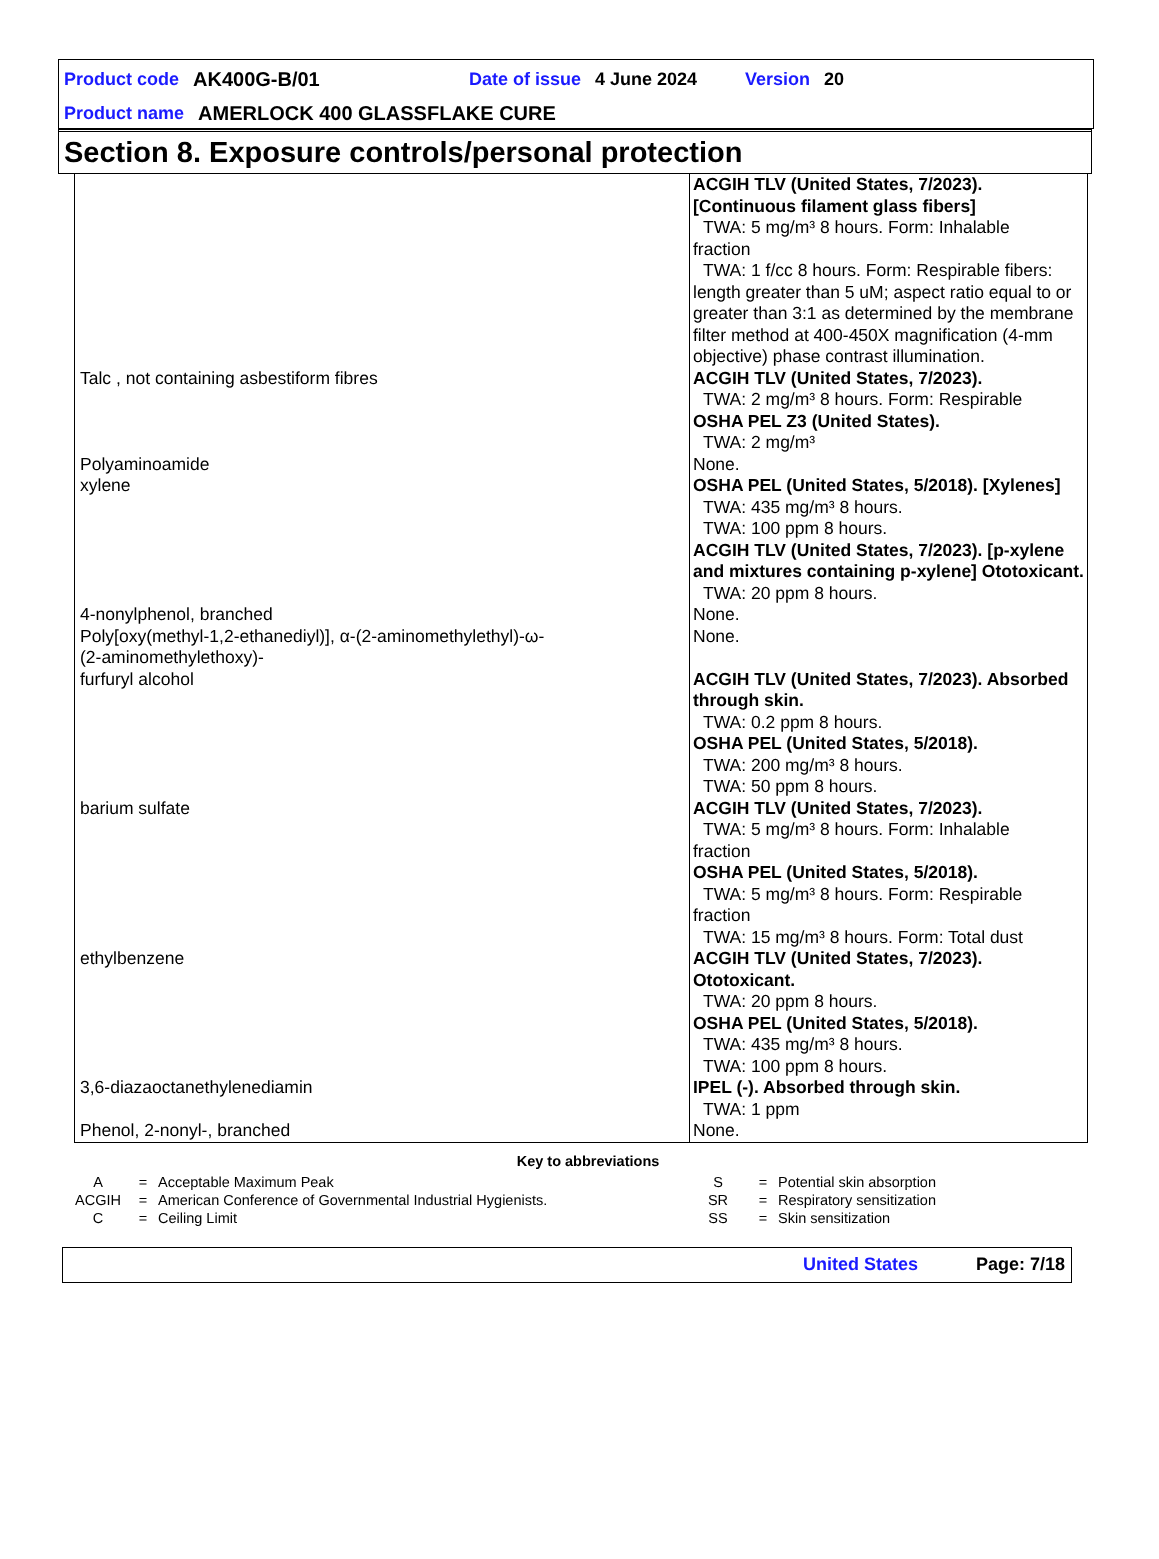Product code AK400G-B/01 Date of issue 4 June 2024 Version 20
Product name AMERLOCK 400 GLASSFLAKE CURE
Section 8. Exposure controls/personal protection
| | ACGIH TLV (United States, 7/2023). [Continuous filament glass fibers] TWA: 5 mg/m³ 8 hours. Form: Inhalable fraction TWA: 1 f/cc 8 hours. Form: Respirable fibers: length greater than 5 uM; aspect ratio equal to or greater than 3:1 as determined by the membrane filter method at 400-450X magnification (4-mm objective) phase contrast illumination. |
| Talc , not containing asbestiform fibres | ACGIH TLV (United States, 7/2023). TWA: 2 mg/m³ 8 hours. Form: Respirable OSHA PEL Z3 (United States). TWA: 2 mg/m³ |
| Polyaminoamide | None. |
| xylene | OSHA PEL (United States, 5/2018). [Xylenes] TWA: 435 mg/m³ 8 hours. TWA: 100 ppm 8 hours. ACGIH TLV (United States, 7/2023). [p-xylene and mixtures containing p-xylene] Ototoxicant. TWA: 20 ppm 8 hours. |
| 4-nonylphenol, branched | None. |
| Poly[oxy(methyl-1,2-ethanediyl)], α-(2-aminomethylethyl)-ω- (2-aminomethylethoxy)- | None. |
| furfuryl alcohol | ACGIH TLV (United States, 7/2023). Absorbed through skin. TWA: 0.2 ppm 8 hours. OSHA PEL (United States, 5/2018). TWA: 200 mg/m³ 8 hours. TWA: 50 ppm 8 hours. |
| barium sulfate | ACGIH TLV (United States, 7/2023). TWA: 5 mg/m³ 8 hours. Form: Inhalable fraction OSHA PEL (United States, 5/2018). TWA: 5 mg/m³ 8 hours. Form: Respirable fraction TWA: 15 mg/m³ 8 hours. Form: Total dust |
| ethylbenzene | ACGIH TLV (United States, 7/2023). Ototoxicant. TWA: 20 ppm 8 hours. OSHA PEL (United States, 5/2018). TWA: 435 mg/m³ 8 hours. TWA: 100 ppm 8 hours. |
| 3,6-diazaoctanethylenediamin | IPEL (-). Absorbed through skin. TWA: 1 ppm |
| Phenol, 2-nonyl-, branched | None. |
Key to abbreviations
A = Acceptable Maximum Peak
ACGIH = American Conference of Governmental Industrial Hygienists.
C = Ceiling Limit
S = Potential skin absorption
SR = Respiratory sensitization
SS = Skin sensitization
United States Page: 7/18